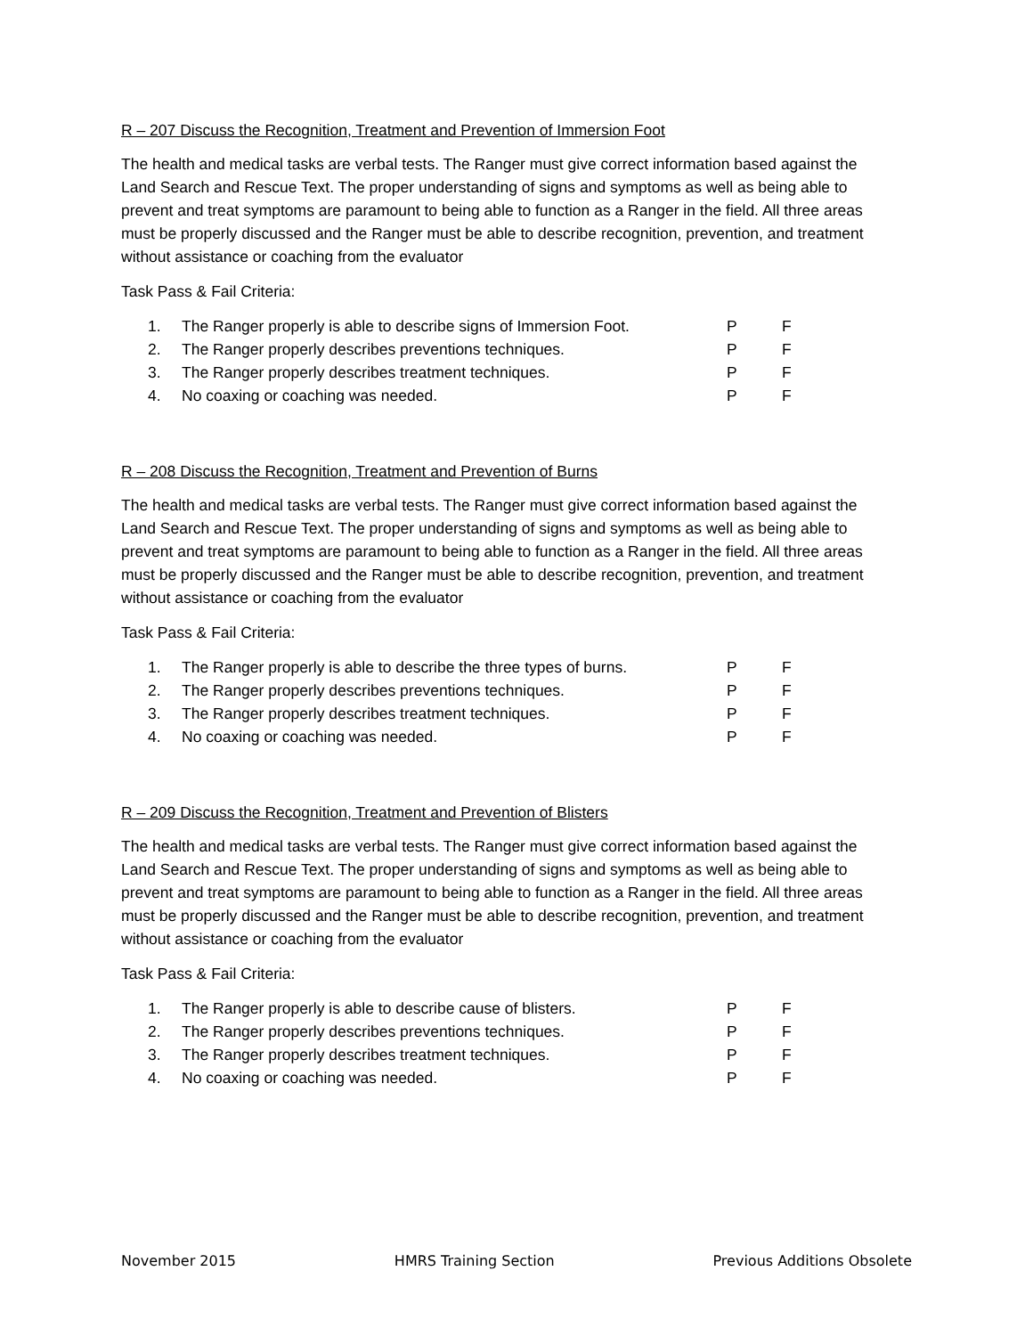R – 207 Discuss the Recognition, Treatment and Prevention of Immersion Foot
The health and medical tasks are verbal tests. The Ranger must give correct information based against the Land Search and Rescue Text. The proper understanding of signs and symptoms as well as being able to prevent and treat symptoms are paramount to being able to function as a Ranger in the field. All three areas must be properly discussed and the Ranger must be able to describe recognition, prevention, and treatment without assistance or coaching from the evaluator
Task Pass & Fail Criteria:
| 1. | The Ranger properly is able to describe signs of Immersion Foot. | P | F |
| 2. | The Ranger properly describes preventions techniques. | P | F |
| 3. | The Ranger properly describes treatment techniques. | P | F |
| 4. | No coaxing or coaching was needed. | P | F |
R – 208 Discuss the Recognition, Treatment and Prevention of Burns
The health and medical tasks are verbal tests. The Ranger must give correct information based against the Land Search and Rescue Text. The proper understanding of signs and symptoms as well as being able to prevent and treat symptoms are paramount to being able to function as a Ranger in the field. All three areas must be properly discussed and the Ranger must be able to describe recognition, prevention, and treatment without assistance or coaching from the evaluator
Task Pass & Fail Criteria:
| 1. | The Ranger properly is able to describe the three types of burns. | P | F |
| 2. | The Ranger properly describes preventions techniques. | P | F |
| 3. | The Ranger properly describes treatment techniques. | P | F |
| 4. | No coaxing or coaching was needed. | P | F |
R – 209 Discuss the Recognition, Treatment and Prevention of Blisters
The health and medical tasks are verbal tests. The Ranger must give correct information based against the Land Search and Rescue Text. The proper understanding of signs and symptoms as well as being able to prevent and treat symptoms are paramount to being able to function as a Ranger in the field. All three areas must be properly discussed and the Ranger must be able to describe recognition, prevention, and treatment without assistance or coaching from the evaluator
Task Pass & Fail Criteria:
| 1. | The Ranger properly is able to describe cause of blisters. | P | F |
| 2. | The Ranger properly describes preventions techniques. | P | F |
| 3. | The Ranger properly describes treatment techniques. | P | F |
| 4. | No coaxing or coaching was needed. | P | F |
November 2015 HMRS Training Section Previous Additions Obsolete